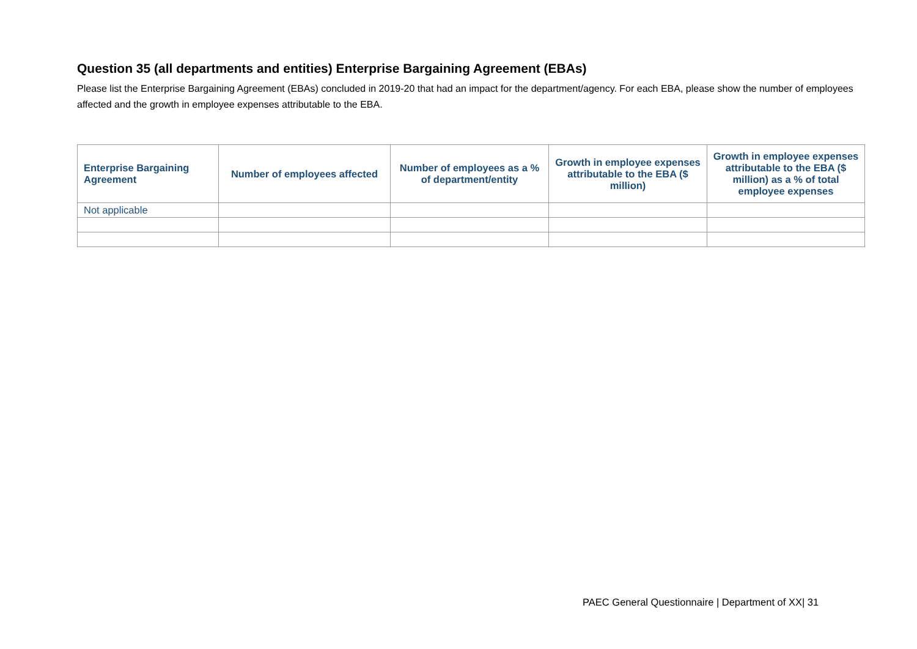Question 35 (all departments and entities) Enterprise Bargaining Agreement (EBAs)
Please list the Enterprise Bargaining Agreement (EBAs) concluded in 2019-20 that had an impact for the department/agency. For each EBA, please show the number of employees affected and the growth in employee expenses attributable to the EBA.
| Enterprise Bargaining Agreement | Number of employees affected | Number of employees as a % of department/entity | Growth in employee expenses attributable to the EBA ($ million) | Growth in employee expenses attributable to the EBA ($ million) as a % of total employee expenses |
| --- | --- | --- | --- | --- |
| Not applicable | | | | |
PAEC General Questionnaire | Department of XX| 31